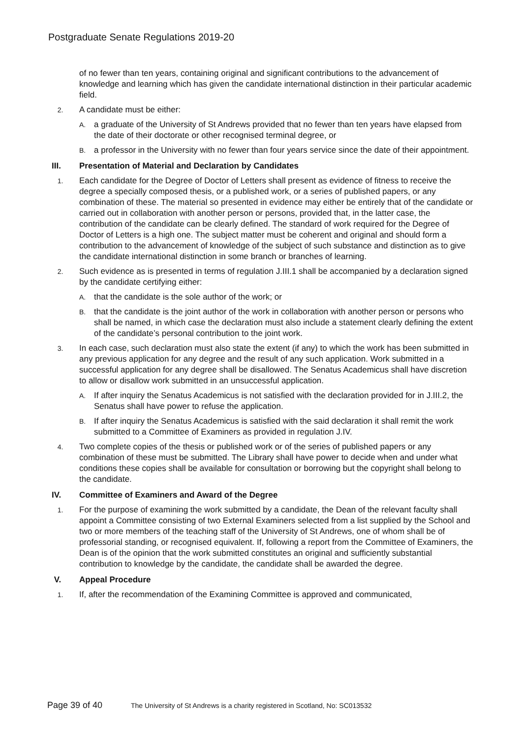Postgraduate Senate Regulations 2019-20
of no fewer than ten years, containing original and significant contributions to the advancement of knowledge and learning which has given the candidate international distinction in their particular academic field.
2. A candidate must be either:
A. a graduate of the University of St Andrews provided that no fewer than ten years have elapsed from the date of their doctorate or other recognised terminal degree, or
B. a professor in the University with no fewer than four years service since the date of their appointment.
III. Presentation of Material and Declaration by Candidates
1. Each candidate for the Degree of Doctor of Letters shall present as evidence of fitness to receive the degree a specially composed thesis, or a published work, or a series of published papers, or any combination of these. The material so presented in evidence may either be entirely that of the candidate or carried out in collaboration with another person or persons, provided that, in the latter case, the contribution of the candidate can be clearly defined. The standard of work required for the Degree of Doctor of Letters is a high one. The subject matter must be coherent and original and should form a contribution to the advancement of knowledge of the subject of such substance and distinction as to give the candidate international distinction in some branch or branches of learning.
2. Such evidence as is presented in terms of regulation J.III.1 shall be accompanied by a declaration signed by the candidate certifying either:
A. that the candidate is the sole author of the work; or
B. that the candidate is the joint author of the work in collaboration with another person or persons who shall be named, in which case the declaration must also include a statement clearly defining the extent of the candidate’s personal contribution to the joint work.
3. In each case, such declaration must also state the extent (if any) to which the work has been submitted in any previous application for any degree and the result of any such application. Work submitted in a successful application for any degree shall be disallowed. The Senatus Academicus shall have discretion to allow or disallow work submitted in an unsuccessful application.
A. If after inquiry the Senatus Academicus is not satisfied with the declaration provided for in J.III.2, the Senatus shall have power to refuse the application.
B. If after inquiry the Senatus Academicus is satisfied with the said declaration it shall remit the work submitted to a Committee of Examiners as provided in regulation J.IV.
4. Two complete copies of the thesis or published work or of the series of published papers or any combination of these must be submitted. The Library shall have power to decide when and under what conditions these copies shall be available for consultation or borrowing but the copyright shall belong to the candidate.
IV. Committee of Examiners and Award of the Degree
1. For the purpose of examining the work submitted by a candidate, the Dean of the relevant faculty shall appoint a Committee consisting of two External Examiners selected from a list supplied by the School and two or more members of the teaching staff of the University of St Andrews, one of whom shall be of professorial standing, or recognised equivalent. If, following a report from the Committee of Examiners, the Dean is of the opinion that the work submitted constitutes an original and sufficiently substantial contribution to knowledge by the candidate, the candidate shall be awarded the degree.
V. Appeal Procedure
1. If, after the recommendation of the Examining Committee is approved and communicated,
Page 39 of 40 The University of St Andrews is a charity registered in Scotland, No: SC013532